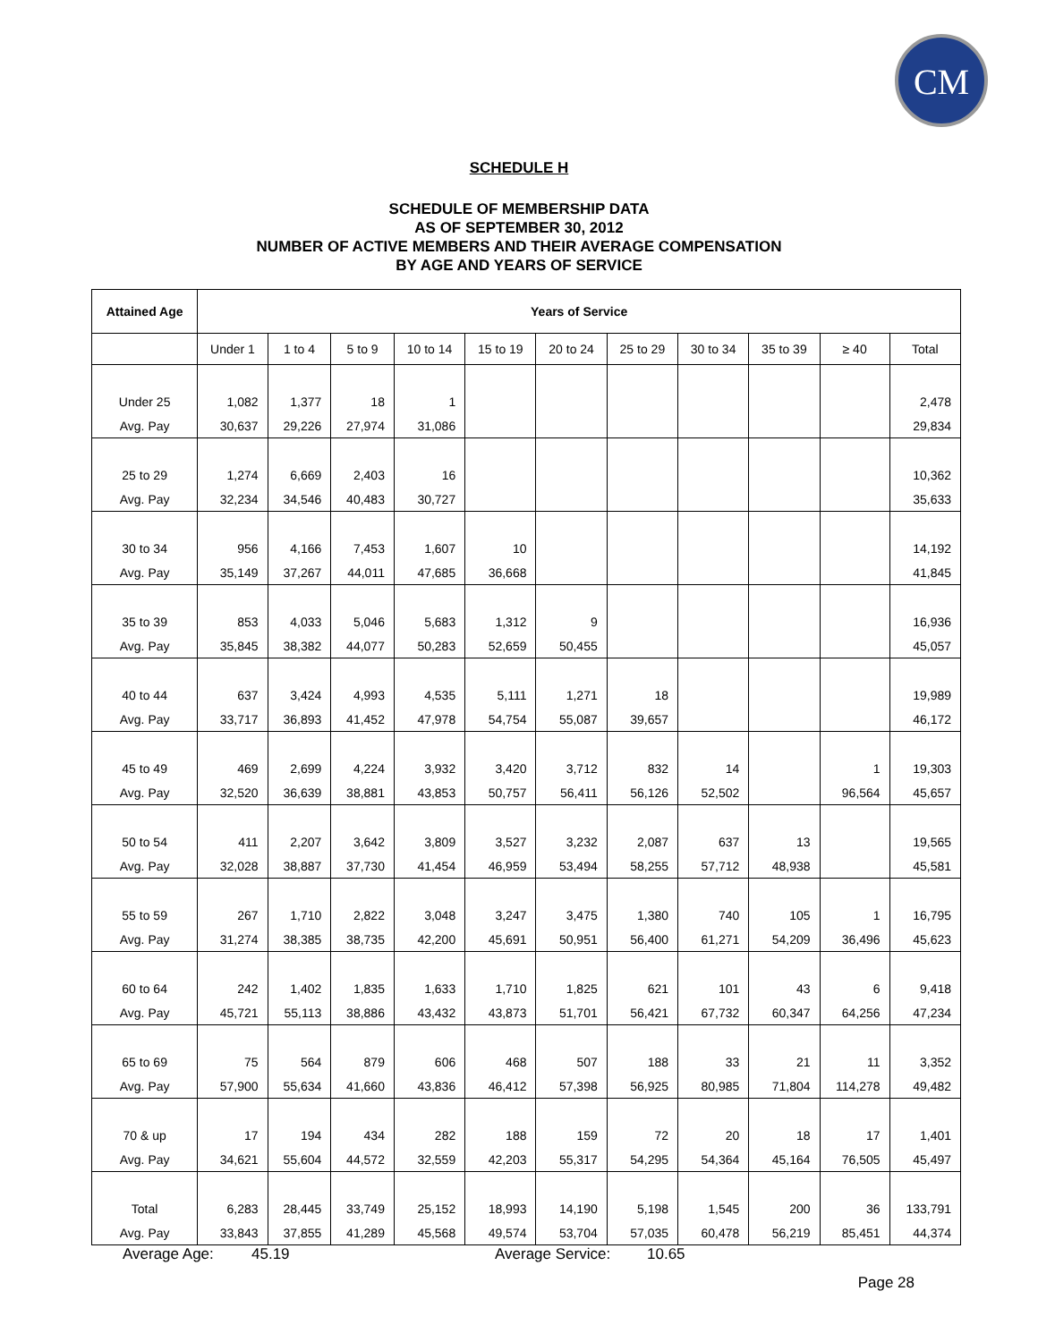CM
SCHEDULE H
SCHEDULE OF MEMBERSHIP DATA
AS OF SEPTEMBER 30, 2012
NUMBER OF ACTIVE MEMBERS AND THEIR AVERAGE COMPENSATION
BY AGE AND YEARS OF SERVICE
| Attained Age | Years of Service | | | | | | | | | | |
| --- | --- | --- | --- | --- | --- | --- | --- | --- | --- | --- | --- |
| | Under 1 | 1 to 4 | 5 to 9 | 10 to 14 | 15 to 19 | 20 to 24 | 25 to 29 | 30 to 34 | 35 to 39 | ≥ 40 | Total |
| Under 25 | 1,082 | 1,377 | 18 | 1 | | | | | | | 2,478 |
| Avg. Pay | 30,637 | 29,226 | 27,974 | 31,086 | | | | | | | 29,834 |
| 25 to 29 | 1,274 | 6,669 | 2,403 | 16 | | | | | | | 10,362 |
| Avg. Pay | 32,234 | 34,546 | 40,483 | 30,727 | | | | | | | 35,633 |
| 30 to 34 | 956 | 4,166 | 7,453 | 1,607 | 10 | | | | | | 14,192 |
| Avg. Pay | 35,149 | 37,267 | 44,011 | 47,685 | 36,668 | | | | | | 41,845 |
| 35 to 39 | 853 | 4,033 | 5,046 | 5,683 | 1,312 | 9 | | | | | 16,936 |
| Avg. Pay | 35,845 | 38,382 | 44,077 | 50,283 | 52,659 | 50,455 | | | | | 45,057 |
| 40 to 44 | 637 | 3,424 | 4,993 | 4,535 | 5,111 | 1,271 | 18 | | | | 19,989 |
| Avg. Pay | 33,717 | 36,893 | 41,452 | 47,978 | 54,754 | 55,087 | 39,657 | | | | 46,172 |
| 45 to 49 | 469 | 2,699 | 4,224 | 3,932 | 3,420 | 3,712 | 832 | 14 | | 1 | 19,303 |
| Avg. Pay | 32,520 | 36,639 | 38,881 | 43,853 | 50,757 | 56,411 | 56,126 | 52,502 | | 96,564 | 45,657 |
| 50 to 54 | 411 | 2,207 | 3,642 | 3,809 | 3,527 | 3,232 | 2,087 | 637 | 13 | | 19,565 |
| Avg. Pay | 32,028 | 38,887 | 37,730 | 41,454 | 46,959 | 53,494 | 58,255 | 57,712 | 48,938 | | 45,581 |
| 55 to 59 | 267 | 1,710 | 2,822 | 3,048 | 3,247 | 3,475 | 1,380 | 740 | 105 | 1 | 16,795 |
| Avg. Pay | 31,274 | 38,385 | 38,735 | 42,200 | 45,691 | 50,951 | 56,400 | 61,271 | 54,209 | 36,496 | 45,623 |
| 60 to 64 | 242 | 1,402 | 1,835 | 1,633 | 1,710 | 1,825 | 621 | 101 | 43 | 6 | 9,418 |
| Avg. Pay | 45,721 | 55,113 | 38,886 | 43,432 | 43,873 | 51,701 | 56,421 | 67,732 | 60,347 | 64,256 | 47,234 |
| 65 to 69 | 75 | 564 | 879 | 606 | 468 | 507 | 188 | 33 | 21 | 11 | 3,352 |
| Avg. Pay | 57,900 | 55,634 | 41,660 | 43,836 | 46,412 | 57,398 | 56,925 | 80,985 | 71,804 | 114,278 | 49,482 |
| 70 & up | 17 | 194 | 434 | 282 | 188 | 159 | 72 | 20 | 18 | 17 | 1,401 |
| Avg. Pay | 34,621 | 55,604 | 44,572 | 32,559 | 42,203 | 55,317 | 54,295 | 54,364 | 45,164 | 76,505 | 45,497 |
| Total | 6,283 | 28,445 | 33,749 | 25,152 | 18,993 | 14,190 | 5,198 | 1,545 | 200 | 36 | 133,791 |
| Avg. Pay | 33,843 | 37,855 | 41,289 | 45,568 | 49,574 | 53,704 | 57,035 | 60,478 | 56,219 | 85,451 | 44,374 |
Average Age: 45.19 Average Service: 10.65
Page 28